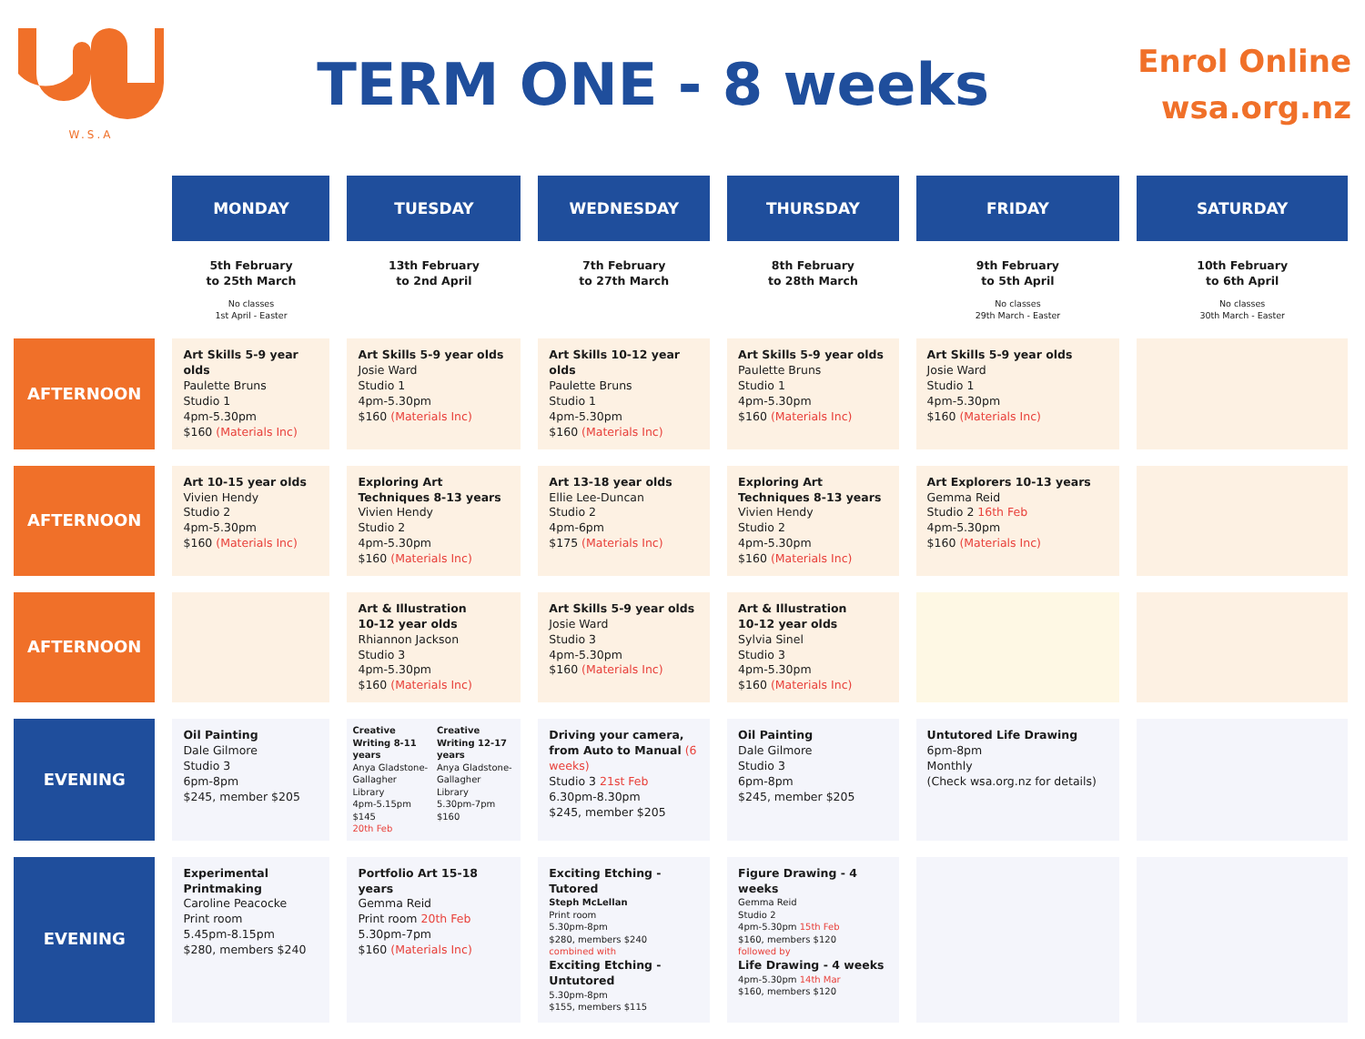W.S.A
TERM ONE - 8 weeks
Enrol Online
wsa.org.nz
| | MONDAY | TUESDAY | WEDNESDAY | THURSDAY | FRIDAY | SATURDAY |
| --- | --- | --- | --- | --- | --- | --- |
| | 5th February to 25th March No classes 1st April - Easter | 13th February to 2nd April | 7th February to 27th March | 8th February to 28th March | 9th February to 5th April No classes 29th March - Easter | 10th February to 6th April No classes 30th March - Easter |
| AFTERNOON | Art Skills 5-9 year olds Paulette Bruns Studio 1 4pm-5.30pm $160 (Materials Inc) | Art Skills 5-9 year olds Josie Ward Studio 1 4pm-5.30pm $160 (Materials Inc) | Art Skills 10-12 year olds Paulette Bruns Studio 1 4pm-5.30pm $160 (Materials Inc) | Art Skills 5-9 year olds Paulette Bruns Studio 1 4pm-5.30pm $160 (Materials Inc) | Art Skills 5-9 year olds Josie Ward Studio 1 4pm-5.30pm $160 (Materials Inc) | |
| AFTERNOON | Art 10-15 year olds Vivien Hendy Studio 2 4pm-5.30pm $160 (Materials Inc) | Exploring Art Techniques 8-13 years Vivien Hendy Studio 2 4pm-5.30pm $160 (Materials Inc) | Art 13-18 year olds Ellie Lee-Duncan Studio 2 4pm-6pm $175 (Materials Inc) | Exploring Art Techniques 8-13 years Vivien Hendy Studio 2 4pm-5.30pm $160 (Materials Inc) | Art Explorers 10-13 years Gemma Reid Studio 2 16th Feb 4pm-5.30pm $160 (Materials Inc) | |
| AFTERNOON | | Art & Illustration 10-12 year olds Rhiannon Jackson Studio 3 4pm-5.30pm $160 (Materials Inc) | Art Skills 5-9 year olds Josie Ward Studio 3 4pm-5.30pm $160 (Materials Inc) | Art & Illustration 10-12 year olds Sylvia Sinel Studio 3 4pm-5.30pm $160 (Materials Inc) | | |
| EVENING | Oil Painting Dale Gilmore Studio 3 6pm-8pm $245, member $205 | Creative Writing 8-11 years Anya Gladstone-Gallagher Library 4pm-5.15pm $145 20th Feb Creative Writing 12-17 years Anya Gladstone-Gallagher Library 5.30pm-7pm $160 | Driving your camera, from Auto to Manual (6 weeks) Studio 3 21st Feb 6.30pm-8.30pm $245, member $205 | Oil Painting Dale Gilmore Studio 3 6pm-8pm $245, member $205 | Untutored Life Drawing 6pm-8pm Monthly (Check wsa.org.nz for details) | |
| EVENING | Experimental Printmaking Caroline Peacocke Print room 5.45pm-8.15pm $280, members $240 | Portfolio Art 15-18 years Gemma Reid Print room 20th Feb 5.30pm-7pm $160 (Materials Inc) | Exciting Etching - Tutored Steph McLellan Print room 5.30pm-8pm $280, members $240 combined with Exciting Etching - Untutored 5.30pm-8pm $155, members $115 | Figure Drawing - 4 weeks Gemma Reid Studio 2 4pm-5.30pm 15th Feb $160, members $120 followed by Life Drawing - 4 weeks 4pm-5.30pm 14th Mar $160, members $120 | | |